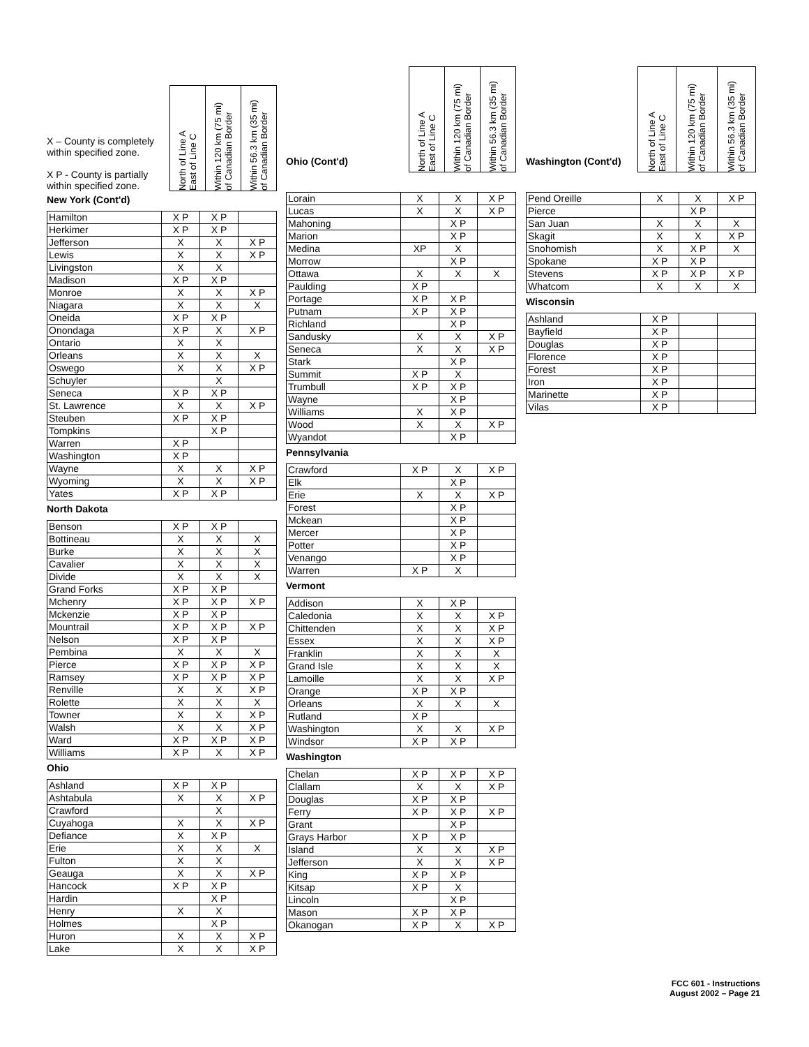X – County is completely within specified zone.
X P - County is partially within specified zone.
| North of Line A East of Line C | Within 120 km (75 mi) of Canadian Border | Within 56.3 km (35 mi) of Canadian Border |
| --- | --- | --- |
New York (Cont'd)
| Hamilton | X P | X P | |
| Herkimer | X P | X P | |
| Jefferson | X | X | X P |
| Lewis | X | X | X P |
| Livingston | X | X | |
| Madison | X P | X P | |
| Monroe | X | X | X P |
| Niagara | X | X | X |
| Oneida | X P | X P | |
| Onondaga | X P | X | X P |
| Ontario | X | X | |
| Orleans | X | X | X |
| Oswego | X | X | X P |
| Schuyler | | X | |
| Seneca | X P | X P | |
| St. Lawrence | X | X | X P |
| Steuben | X P | X P | |
| Tompkins | | X P | |
| Warren | X P | | |
| Washington | X P | | |
| Wayne | X | X | X P |
| Wyoming | X | X | X P |
| Yates | X P | X P | |
North Dakota
| Benson | X P | X P | |
| Bottineau | X | X | X |
| Burke | X | X | X |
| Cavalier | X | X | X |
| Divide | X | X | X |
| Grand Forks | X P | X P | |
| Mchenry | X P | X P | X P |
| Mckenzie | X P | X P | |
| Mountrail | X P | X P | X P |
| Nelson | X P | X P | |
| Pembina | X | X | X |
| Pierce | X P | X P | X P |
| Ramsey | X P | X P | X P |
| Renville | X | X | X P |
| Rolette | X | X | X |
| Towner | X | X | X P |
| Walsh | X | X | X P |
| Ward | X P | X P | X P |
| Williams | X P | X | X P |
Ohio
| Ashland | X P | X P | |
| Ashtabula | X | X | X P |
| Crawford | | X | |
| Cuyahoga | X | X | X P |
| Defiance | X | X P | |
| Erie | X | X | X |
| Fulton | X | X | |
| Geauga | X | X | X P |
| Hancock | X P | X P | |
| Hardin | | X P | |
| Henry | X | X | |
| Holmes | | X P | |
| Huron | X | X | X P |
| Lake | X | X | X P |
Ohio (Cont'd)
| North of Line A East of Line C | Within 120 km (75 mi) of Canadian Border | Within 56.3 km (35 mi) of Canadian Border |
| --- | --- | --- |
| Lorain | X | X | X P |
| Lucas | X | X | X P |
| Mahoning | | X P | |
| Marion | | X P | |
| Medina | XP | X | |
| Morrow | | X P | |
| Ottawa | X | X | X |
| Paulding | X P | | |
| Portage | X P | X P | |
| Putnam | X P | X P | |
| Richland | | X P | |
| Sandusky | X | X | X P |
| Seneca | X | X | X P |
| Stark | | X P | |
| Summit | X P | X | |
| Trumbull | X P | X P | |
| Wayne | | X P | |
| Williams | X | X P | |
| Wood | X | X | X P |
| Wyandot | | X P | |
Pennsylvania
| Crawford | X P | X | X P |
| Elk | | X P | |
| Erie | X | X | X P |
| Forest | | X P | |
| Mckean | | X P | |
| Mercer | | X P | |
| Potter | | X P | |
| Venango | | X P | |
| Warren | X P | X | |
Vermont
| Addison | X | X P | |
| Caledonia | X | X | X P |
| Chittenden | X | X | X P |
| Essex | X | X | X P |
| Franklin | X | X | X |
| Grand Isle | X | X | X |
| Lamoille | X | X | X P |
| Orange | X P | X P | |
| Orleans | X | X | X |
| Rutland | X P | | |
| Washington | X | X | X P |
| Windsor | X P | X P | |
Washington
| Chelan | X P | X P | X P |
| Clallam | X | X | X P |
| Douglas | X P | X P | |
| Ferry | X P | X P | X P |
| Grant | | X P | |
| Grays Harbor | X P | X P | |
| Island | X | X | X P |
| Jefferson | X | X | X P |
| King | X P | X P | |
| Kitsap | X P | X | |
| Lincoln | | X P | |
| Mason | X P | X P | |
| Okanogan | X P | X | X P |
Washington (Cont'd)
| North of Line A East of Line C | Within 120 km (75 mi) of Canadian Border | Within 56.3 km (35 mi) of Canadian Border |
| --- | --- | --- |
| Pend Oreille | X | X | X P |
| Pierce | | X P | |
| San Juan | X | X | X |
| Skagit | X | X | X P |
| Snohomish | X | X P | X |
| Spokane | X P | X P | |
| Stevens | X P | X P | X P |
| Whatcom | X | X | X |
Wisconsin
| Ashland | X P | | |
| Bayfield | X P | | |
| Douglas | X P | | |
| Florence | X P | | |
| Forest | X P | | |
| Iron | X P | | |
| Marinette | X P | | |
| Vilas | X P | | |
FCC 601 - Instructions
August 2002 – Page 21